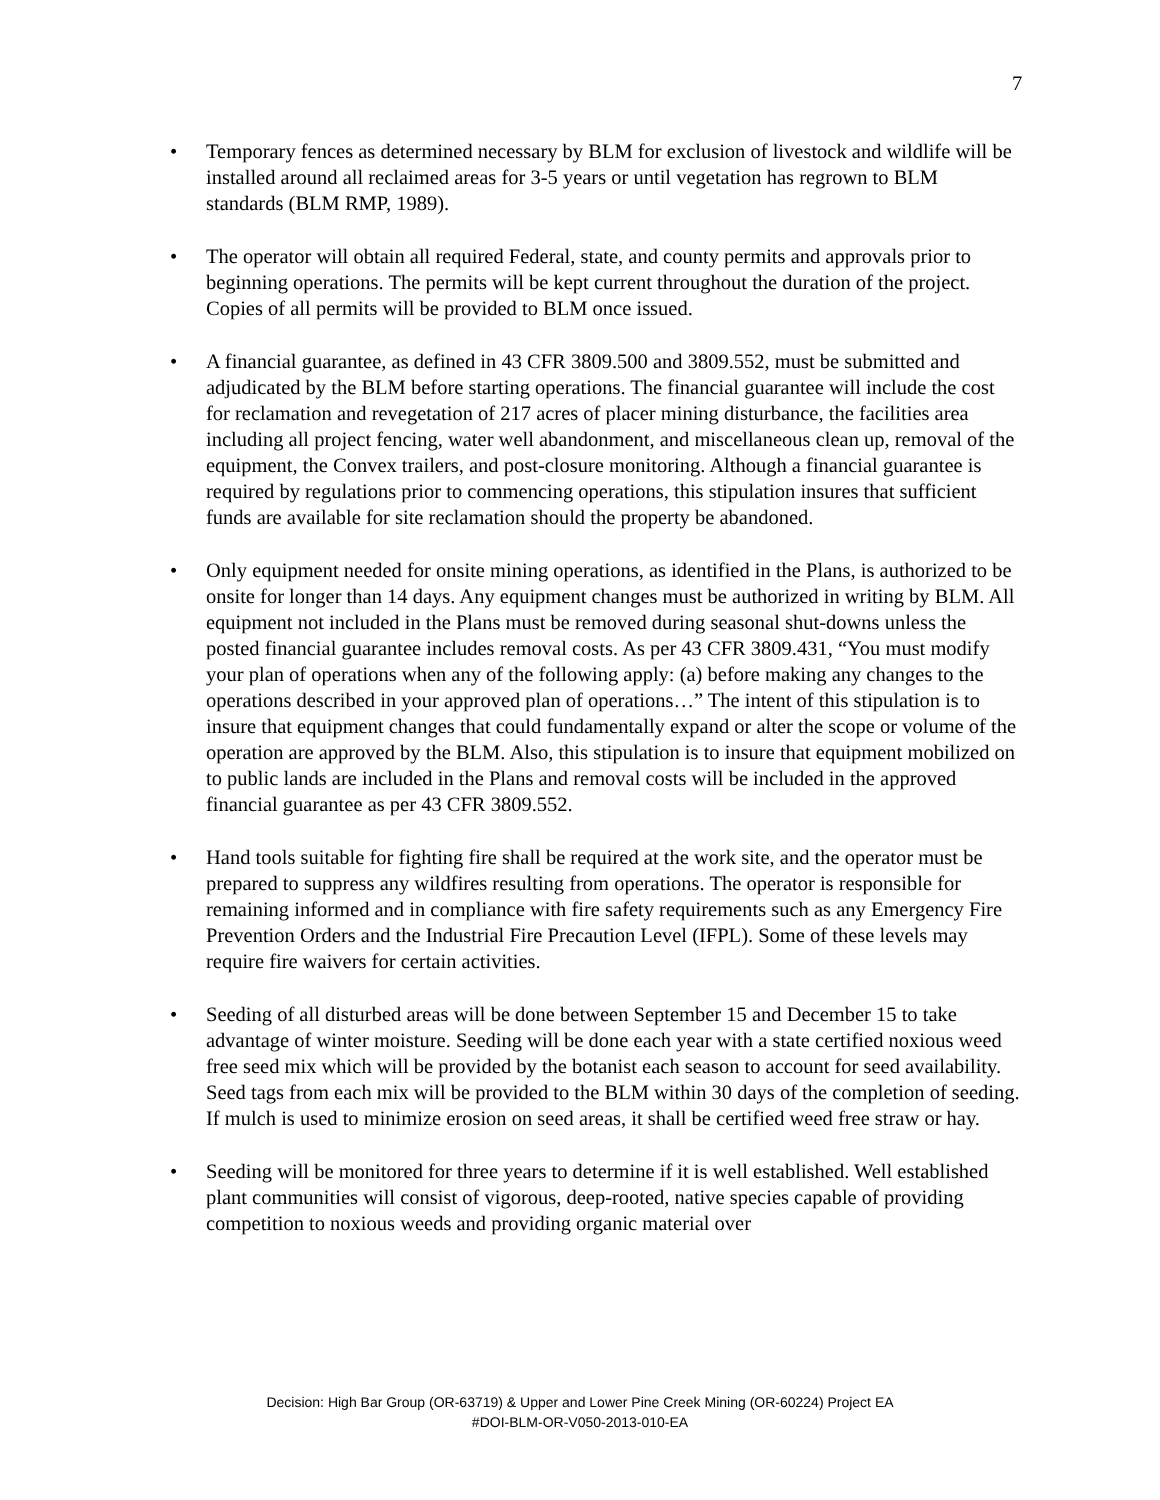7
• Temporary fences as determined necessary by BLM for exclusion of livestock and wildlife will be installed around all reclaimed areas for 3-5 years or until vegetation has regrown to BLM standards (BLM RMP, 1989).
• The operator will obtain all required Federal, state, and county permits and approvals prior to beginning operations. The permits will be kept current throughout the duration of the project. Copies of all permits will be provided to BLM once issued.
• A financial guarantee, as defined in 43 CFR 3809.500 and 3809.552, must be submitted and adjudicated by the BLM before starting operations. The financial guarantee will include the cost for reclamation and revegetation of 217 acres of placer mining disturbance, the facilities area including all project fencing, water well abandonment, and miscellaneous clean up, removal of the equipment, the Convex trailers, and post-closure monitoring. Although a financial guarantee is required by regulations prior to commencing operations, this stipulation insures that sufficient funds are available for site reclamation should the property be abandoned.
• Only equipment needed for onsite mining operations, as identified in the Plans, is authorized to be onsite for longer than 14 days. Any equipment changes must be authorized in writing by BLM. All equipment not included in the Plans must be removed during seasonal shut-downs unless the posted financial guarantee includes removal costs. As per 43 CFR 3809.431, “You must modify your plan of operations when any of the following apply: (a) before making any changes to the operations described in your approved plan of operations…” The intent of this stipulation is to insure that equipment changes that could fundamentally expand or alter the scope or volume of the operation are approved by the BLM. Also, this stipulation is to insure that equipment mobilized on to public lands are included in the Plans and removal costs will be included in the approved financial guarantee as per 43 CFR 3809.552.
• Hand tools suitable for fighting fire shall be required at the work site, and the operator must be prepared to suppress any wildfires resulting from operations. The operator is responsible for remaining informed and in compliance with fire safety requirements such as any Emergency Fire Prevention Orders and the Industrial Fire Precaution Level (IFPL). Some of these levels may require fire waivers for certain activities.
• Seeding of all disturbed areas will be done between September 15 and December 15 to take advantage of winter moisture. Seeding will be done each year with a state certified noxious weed free seed mix which will be provided by the botanist each season to account for seed availability. Seed tags from each mix will be provided to the BLM within 30 days of the completion of seeding. If mulch is used to minimize erosion on seed areas, it shall be certified weed free straw or hay.
• Seeding will be monitored for three years to determine if it is well established. Well established plant communities will consist of vigorous, deep-rooted, native species capable of providing competition to noxious weeds and providing organic material over
Decision: High Bar Group (OR-63719) & Upper and Lower Pine Creek Mining (OR-60224) Project EA
#DOI-BLM-OR-V050-2013-010-EA